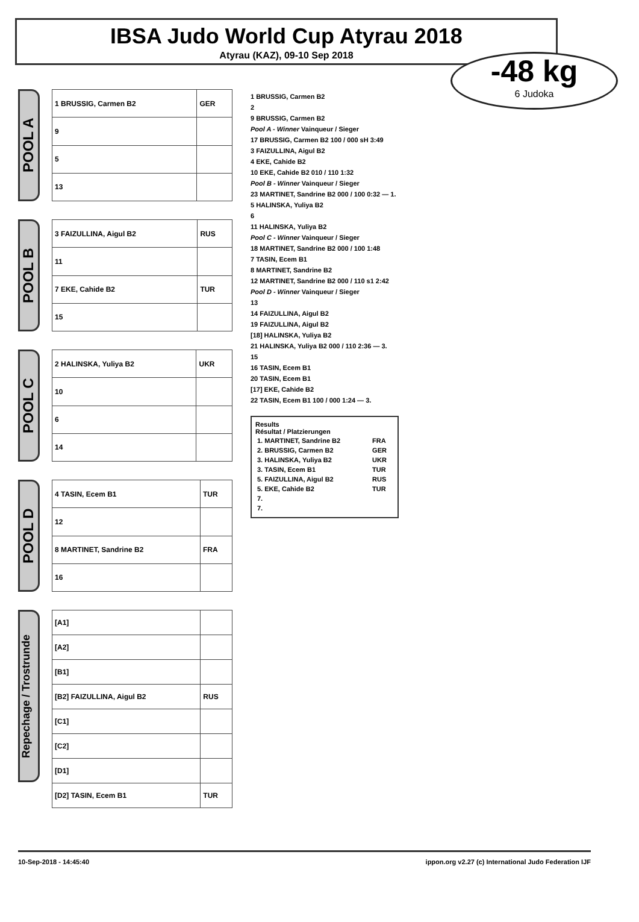IBSA Judo World Cup Atyrau 2018
Atyrau (KAZ), 09-10 Sep 2018
-48 kg
6 Judoka
POOL A
| 1 BRUSSIG, Carmen B2 | GER |
| 9 | |
| 5 | |
| 13 | |
POOL B
| 3 FAIZULLINA, Aigul B2 | RUS |
| 11 | |
| 7 EKE, Cahide B2 | TUR |
| 15 | |
POOL C
| 2 HALINSKA, Yuliya B2 | UKR |
| 10 | |
| 6 | |
| 14 | |
POOL D
| 4 TASIN, Ecem B1 | TUR |
| 12 | |
| 8 MARTINET, Sandrine B2 | FRA |
| 16 | |
Repechage / Trostrunde
| [A1] | |
| [A2] | |
| [B1] | |
| [B2] FAIZULLINA, Aigul B2 | RUS |
| [C1] | |
| [C2] | |
| [D1] | |
| [D2] TASIN, Ecem B1 | TUR |
1 BRUSSIG, Carmen B2
2
9 BRUSSIG, Carmen B2
Pool A - Winner Vainqueur / Sieger
17 BRUSSIG, Carmen B2 100 / 000 sH 3:49
3 FAIZULLINA, Aigul B2
4 EKE, Cahide B2
10 EKE, Cahide B2 010 / 110 1:32
Pool B - Winner Vainqueur / Sieger
23 MARTINET, Sandrine B2 000 / 100 0:32 — 1.
5 HALINSKA, Yuliya B2
6
11 HALINSKA, Yuliya B2
Pool C - Winner Vainqueur / Sieger
18 MARTINET, Sandrine B2 000 / 100 1:48
7 TASIN, Ecem B1
8 MARTINET, Sandrine B2
12 MARTINET, Sandrine B2 000 / 110 s1 2:42
Pool D - Winner Vainqueur / Sieger
13
14 FAIZULLINA, Aigul B2
19 FAIZULLINA, Aigul B2
[18] HALINSKA, Yuliya B2
21 HALINSKA, Yuliya B2 000 / 110 2:36 — 3.
15
16 TASIN, Ecem B1
20 TASIN, Ecem B1
[17] EKE, Cahide B2
22 TASIN, Ecem B1 100 / 000 1:24 — 3.
Results
Résultat / Platzierungen
| 1. MARTINET, Sandrine B2 | FRA |
| 2. BRUSSIG, Carmen B2 | GER |
| 3. HALINSKA, Yuliya B2 | UKR |
| 3. TASIN, Ecem B1 | TUR |
| 5. FAIZULLINA, Aigul B2 | RUS |
| 5. EKE, Cahide B2 | TUR |
| 7. | |
| 7. | |
10-Sep-2018 - 14:45:40 ippon.org v2.27 (c) International Judo Federation IJF